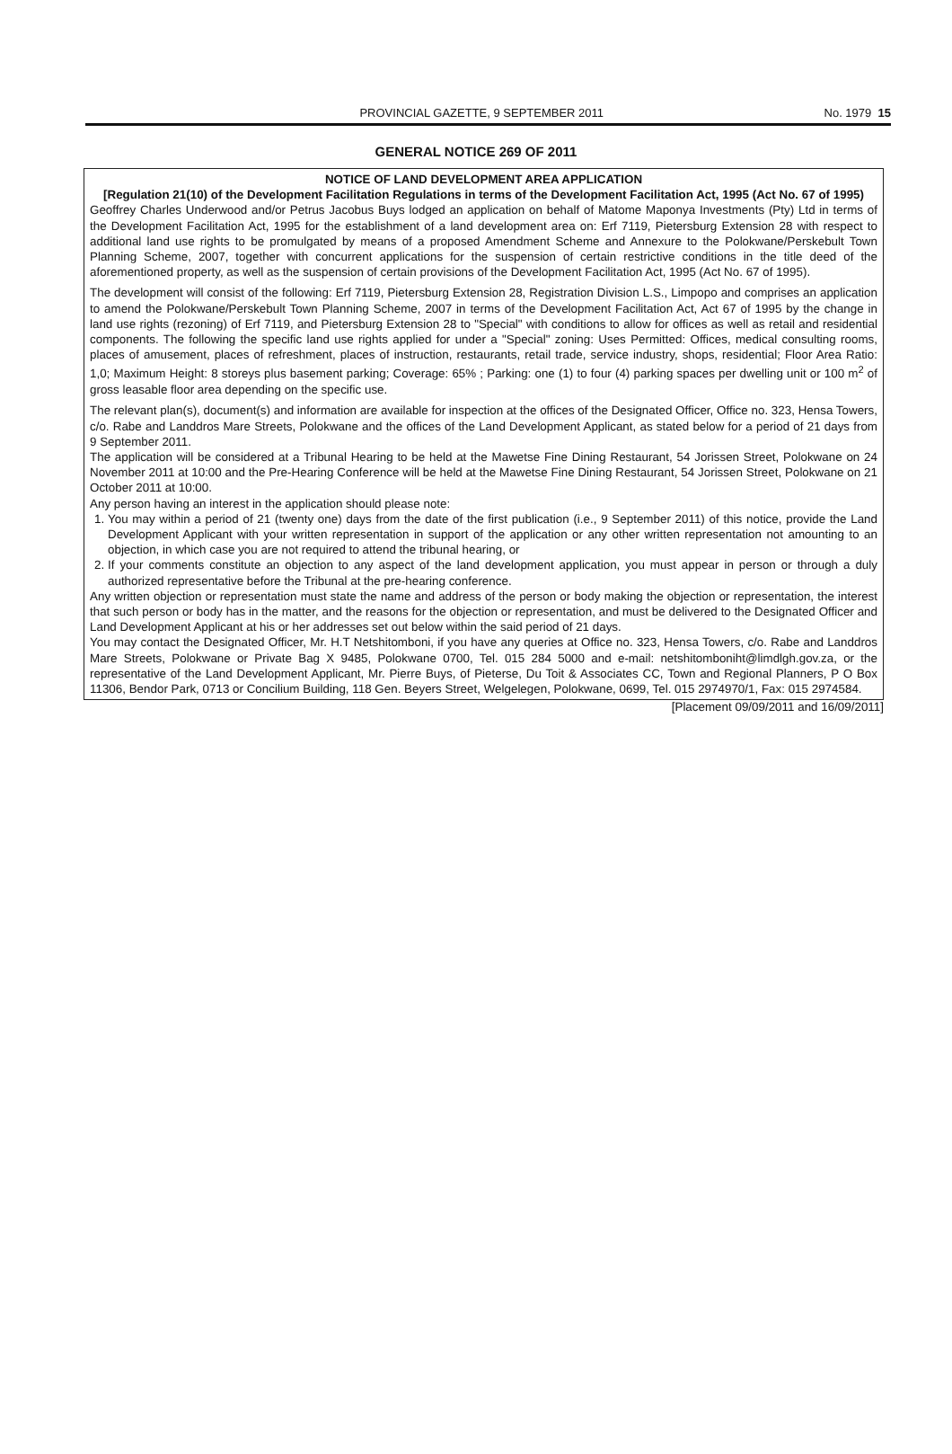PROVINCIAL GAZETTE, 9 SEPTEMBER 2011 No. 1979 15
GENERAL NOTICE 269 OF 2011
NOTICE OF LAND DEVELOPMENT AREA APPLICATION
[Regulation 21(10) of the Development Facilitation Regulations in terms of the Development Facilitation Act, 1995 (Act No. 67 of 1995)
Geoffrey Charles Underwood and/or Petrus Jacobus Buys lodged an application on behalf of Matome Maponya Investments (Pty) Ltd in terms of the Development Facilitation Act, 1995 for the establishment of a land development area on: Erf 7119, Pietersburg Extension 28 with respect to additional land use rights to be promulgated by means of a proposed Amendment Scheme and Annexure to the Polokwane/Perskebult Town Planning Scheme, 2007, together with concurrent applications for the suspension of certain restrictive conditions in the title deed of the aforementioned property, as well as the suspension of certain provisions of the Development Facilitation Act, 1995 (Act No. 67 of 1995).
The development will consist of the following: Erf 7119, Pietersburg Extension 28, Registration Division L.S., Limpopo and comprises an application to amend the Polokwane/Perskebult Town Planning Scheme, 2007 in terms of the Development Facilitation Act, Act 67 of 1995 by the change in land use rights (rezoning) of Erf 7119, and Pietersburg Extension 28 to "Special" with conditions to allow for offices as well as retail and residential components. The following the specific land use rights applied for under a "Special" zoning: Uses Permitted: Offices, medical consulting rooms, places of amusement, places of refreshment, places of instruction, restaurants, retail trade, service industry, shops, residential; Floor Area Ratio: 1,0; Maximum Height: 8 storeys plus basement parking; Coverage: 65% ; Parking: one (1) to four (4) parking spaces per dwelling unit or 100 m<sup>2</sup> of gross leasable floor area depending on the specific use.
The relevant plan(s), document(s) and information are available for inspection at the offices of the Designated Officer, Office no. 323, Hensa Towers, c/o. Rabe and Landdros Mare Streets, Polokwane and the offices of the Land Development Applicant, as stated below for a period of 21 days from 9 September 2011.
The application will be considered at a Tribunal Hearing to be held at the Mawetse Fine Dining Restaurant, 54 Jorissen Street, Polokwane on 24 November 2011 at 10:00 and the Pre-Hearing Conference will be held at the Mawetse Fine Dining Restaurant, 54 Jorissen Street, Polokwane on 21 October 2011 at 10:00.
Any person having an interest in the application should please note:
1. You may within a period of 21 (twenty one) days from the date of the first publication (i.e., 9 September 2011) of this notice, provide the Land Development Applicant with your written representation in support of the application or any other written representation not amounting to an objection, in which case you are not required to attend the tribunal hearing, or
2. If your comments constitute an objection to any aspect of the land development application, you must appear in person or through a duly authorized representative before the Tribunal at the pre-hearing conference.
Any written objection or representation must state the name and address of the person or body making the objection or representation, the interest that such person or body has in the matter, and the reasons for the objection or representation, and must be delivered to the Designated Officer and Land Development Applicant at his or her addresses set out below within the said period of 21 days.
You may contact the Designated Officer, Mr. H.T Netshitomboni, if you have any queries at Office no. 323, Hensa Towers, c/o. Rabe and Landdros Mare Streets, Polokwane or Private Bag X 9485, Polokwane 0700, Tel. 015 284 5000 and e-mail: netshitomboniht@limdlgh.gov.za, or the representative of the Land Development Applicant, Mr. Pierre Buys, of Pieterse, Du Toit & Associates CC, Town and Regional Planners, P O Box 11306, Bendor Park, 0713 or Concilium Building, 118 Gen. Beyers Street, Welgelegen, Polokwane, 0699, Tel. 015 2974970/1, Fax: 015 2974584.
[Placement 09/09/2011 and 16/09/2011]